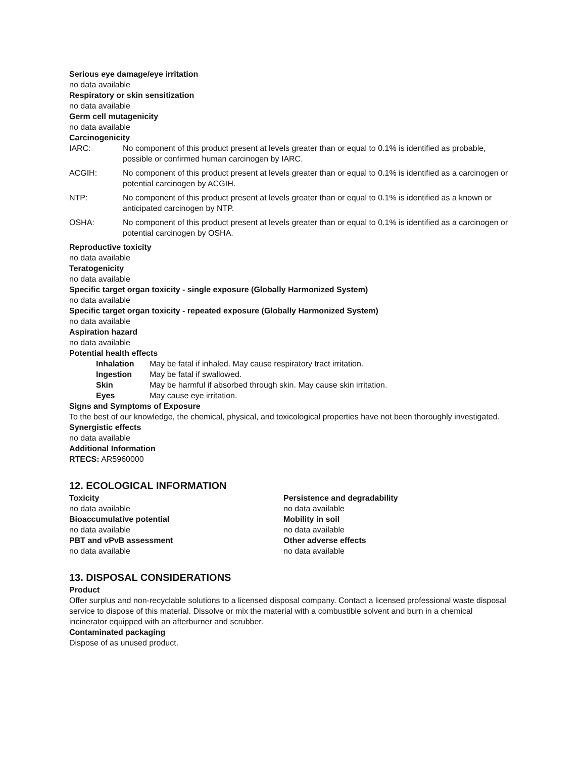Serious eye damage/eye irritation
no data available
Respiratory or skin sensitization
no data available
Germ cell mutagenicity
no data available
Carcinogenicity
IARC: No component of this product present at levels greater than or equal to 0.1% is identified as probable, possible or confirmed human carcinogen by IARC.
ACGIH: No component of this product present at levels greater than or equal to 0.1% is identified as a carcinogen or potential carcinogen by ACGIH.
NTP: No component of this product present at levels greater than or equal to 0.1% is identified as a known or anticipated carcinogen by NTP.
OSHA: No component of this product present at levels greater than or equal to 0.1% is identified as a carcinogen or potential carcinogen by OSHA.
Reproductive toxicity
no data available
Teratogenicity
no data available
Specific target organ toxicity - single exposure (Globally Harmonized System)
no data available
Specific target organ toxicity - repeated exposure (Globally Harmonized System)
no data available
Aspiration hazard
no data available
Potential health effects
Inhalation May be fatal if inhaled. May cause respiratory tract irritation.
Ingestion May be fatal if swallowed.
Skin May be harmful if absorbed through skin. May cause skin irritation.
Eyes May cause eye irritation.
Signs and Symptoms of Exposure
To the best of our knowledge, the chemical, physical, and toxicological properties have not been thoroughly investigated.
Synergistic effects
no data available
Additional Information
RTECS: AR5960000
12. ECOLOGICAL INFORMATION
Toxicity
no data available
Bioaccumulative potential
no data available
PBT and vPvB assessment
no data available
Persistence and degradability
no data available
Mobility in soil
no data available
Other adverse effects
no data available
13. DISPOSAL CONSIDERATIONS
Product
Offer surplus and non-recyclable solutions to a licensed disposal company. Contact a licensed professional waste disposal service to dispose of this material. Dissolve or mix the material with a combustible solvent and burn in a chemical incinerator equipped with an afterburner and scrubber.
Contaminated packaging
Dispose of as unused product.